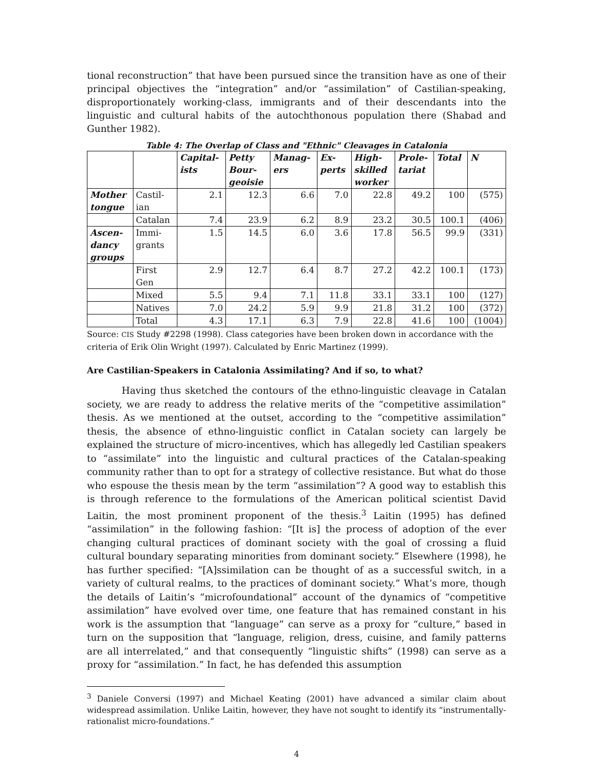tional reconstruction” that have been pursued since the transition have as one of their principal objectives the “integration” and/or “assimilation” of Castilian-speaking, disproportionately working-class, immigrants and of their descendants into the linguistic and cultural habits of the autochthonous population there (Shabad and Gunther 1982).
Table 4: The Overlap of Class and "Ethnic" Cleavages in Catalonia
| | | Capital- ists | Petty Bour- geoisie | Manag- ers | Ex- perts | High- skilled worker | Prole- tariat | Total | N |
| --- | --- | --- | --- | --- | --- | --- | --- | --- | --- |
| Mother tongue | Castil- ian | 2.1 | 12.3 | 6.6 | 7.0 | 22.8 | 49.2 | 100 | (575) |
| | Catalan | 7.4 | 23.9 | 6.2 | 8.9 | 23.2 | 30.5 | 100.1 | (406) |
| Ascen- dancy groups | Immi- grants | 1.5 | 14.5 | 6.0 | 3.6 | 17.8 | 56.5 | 99.9 | (331) |
| | First Gen | 2.9 | 12.7 | 6.4 | 8.7 | 27.2 | 42.2 | 100.1 | (173) |
| | Mixed | 5.5 | 9.4 | 7.1 | 11.8 | 33.1 | 33.1 | 100 | (127) |
| | Natives | 7.0 | 24.2 | 5.9 | 9.9 | 21.8 | 31.2 | 100 | (372) |
| | Total | 4.3 | 17.1 | 6.3 | 7.9 | 22.8 | 41.6 | 100 | (1004) |
Source: CIS Study #2298 (1998). Class categories have been broken down in accordance with the criteria of Erik Olin Wright (1997). Calculated by Enric Martinez (1999).
Are Castilian-Speakers in Catalonia Assimilating? And if so, to what?
Having thus sketched the contours of the ethno-linguistic cleavage in Catalan society, we are ready to address the relative merits of the “competitive assimilation” thesis. As we mentioned at the outset, according to the “competitive assimilation” thesis, the absence of ethno-linguistic conflict in Catalan society can largely be explained the structure of micro-incentives, which has allegedly led Castilian speakers to “assimilate” into the linguistic and cultural practices of the Catalan-speaking community rather than to opt for a strategy of collective resistance. But what do those who espouse the thesis mean by the term “assimilation”? A good way to establish this is through reference to the formulations of the American political scientist David Laitin, the most prominent proponent of the thesis.<sup>3</sup> Laitin (1995) has defined “assimilation” in the following fashion: “[It is] the process of adoption of the ever changing cultural practices of dominant society with the goal of crossing a fluid cultural boundary separating minorities from dominant society.” Elsewhere (1998), he has further specified: “[A]ssimilation can be thought of as a successful switch, in a variety of cultural realms, to the practices of dominant society.” What’s more, though the details of Laitin’s “microfoundational” account of the dynamics of “competitive assimilation” have evolved over time, one feature that has remained constant in his work is the assumption that “language” can serve as a proxy for “culture,” based in turn on the supposition that “language, religion, dress, cuisine, and family patterns are all interrelated,” and that consequently “linguistic shifts” (1998) can serve as a proxy for “assimilation.” In fact, he has defended this assumption
<sup>3</sup> Daniele Conversi (1997) and Michael Keating (2001) have advanced a similar claim about widespread assimilation. Unlike Laitin, however, they have not sought to identify its “instrumentally-rationalist micro-foundations.”
4